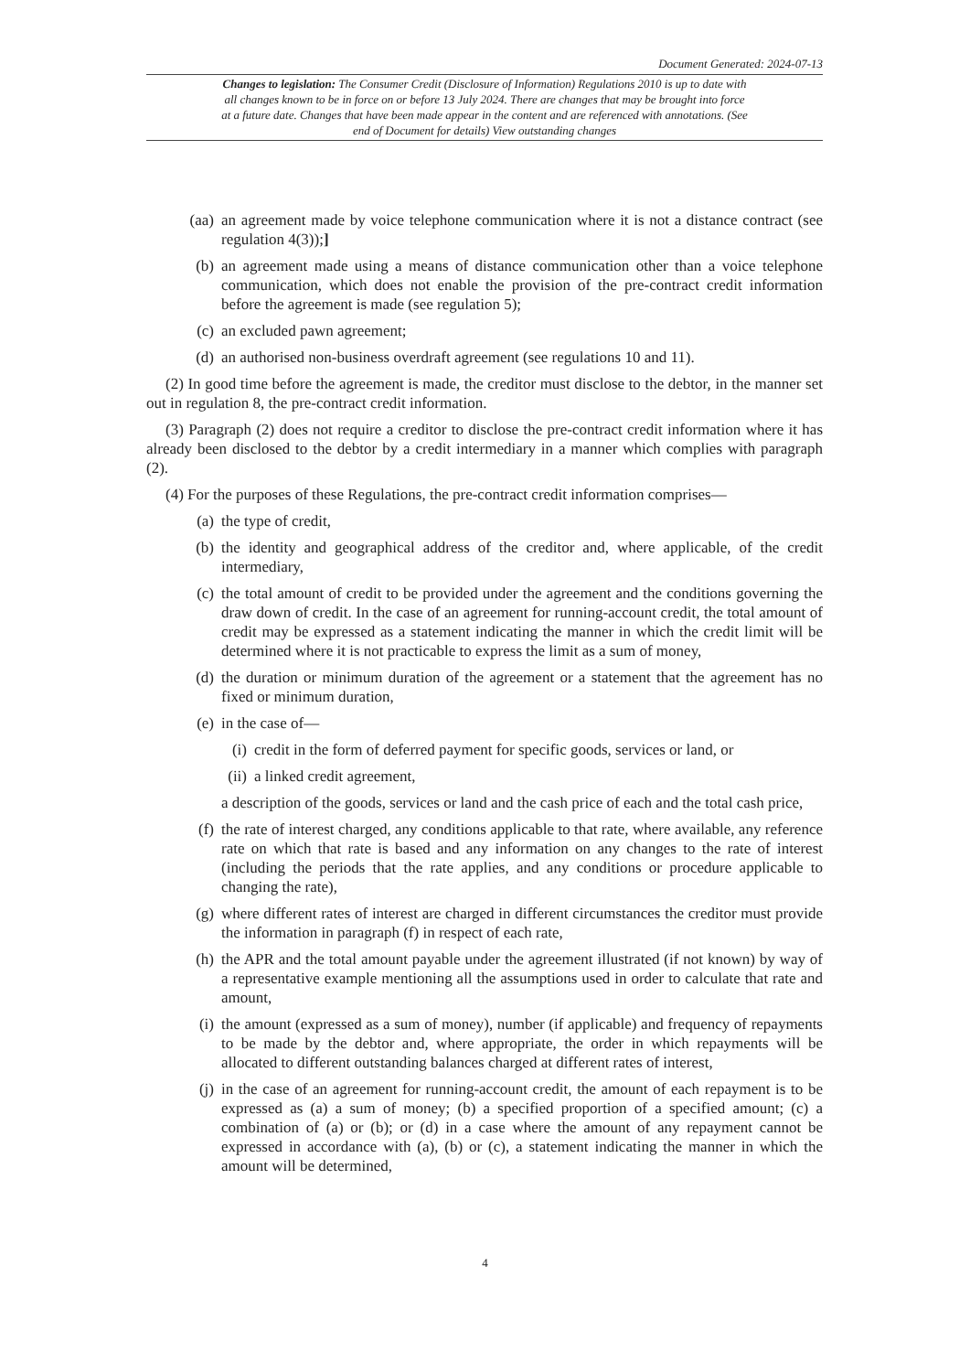Document Generated: 2024-07-13
Changes to legislation: The Consumer Credit (Disclosure of Information) Regulations 2010 is up to date with all changes known to be in force on or before 13 July 2024. There are changes that may be brought into force at a future date. Changes that have been made appear in the content and are referenced with annotations. (See end of Document for details) View outstanding changes
(aa) an agreement made by voice telephone communication where it is not a distance contract (see regulation 4(3));]
(b) an agreement made using a means of distance communication other than a voice telephone communication, which does not enable the provision of the pre-contract credit information before the agreement is made (see regulation 5);
(c) an excluded pawn agreement;
(d) an authorised non-business overdraft agreement (see regulations 10 and 11).
(2) In good time before the agreement is made, the creditor must disclose to the debtor, in the manner set out in regulation 8, the pre-contract credit information.
(3) Paragraph (2) does not require a creditor to disclose the pre-contract credit information where it has already been disclosed to the debtor by a credit intermediary in a manner which complies with paragraph (2).
(4) For the purposes of these Regulations, the pre-contract credit information comprises—
(a) the type of credit,
(b) the identity and geographical address of the creditor and, where applicable, of the credit intermediary,
(c) the total amount of credit to be provided under the agreement and the conditions governing the draw down of credit. In the case of an agreement for running-account credit, the total amount of credit may be expressed as a statement indicating the manner in which the credit limit will be determined where it is not practicable to express the limit as a sum of money,
(d) the duration or minimum duration of the agreement or a statement that the agreement has no fixed or minimum duration,
(e) in the case of—
(i) credit in the form of deferred payment for specific goods, services or land, or
(ii) a linked credit agreement,
a description of the goods, services or land and the cash price of each and the total cash price,
(f) the rate of interest charged, any conditions applicable to that rate, where available, any reference rate on which that rate is based and any information on any changes to the rate of interest (including the periods that the rate applies, and any conditions or procedure applicable to changing the rate),
(g) where different rates of interest are charged in different circumstances the creditor must provide the information in paragraph (f) in respect of each rate,
(h) the APR and the total amount payable under the agreement illustrated (if not known) by way of a representative example mentioning all the assumptions used in order to calculate that rate and amount,
(i) the amount (expressed as a sum of money), number (if applicable) and frequency of repayments to be made by the debtor and, where appropriate, the order in which repayments will be allocated to different outstanding balances charged at different rates of interest,
(j) in the case of an agreement for running-account credit, the amount of each repayment is to be expressed as (a) a sum of money; (b) a specified proportion of a specified amount; (c) a combination of (a) or (b); or (d) in a case where the amount of any repayment cannot be expressed in accordance with (a), (b) or (c), a statement indicating the manner in which the amount will be determined,
4